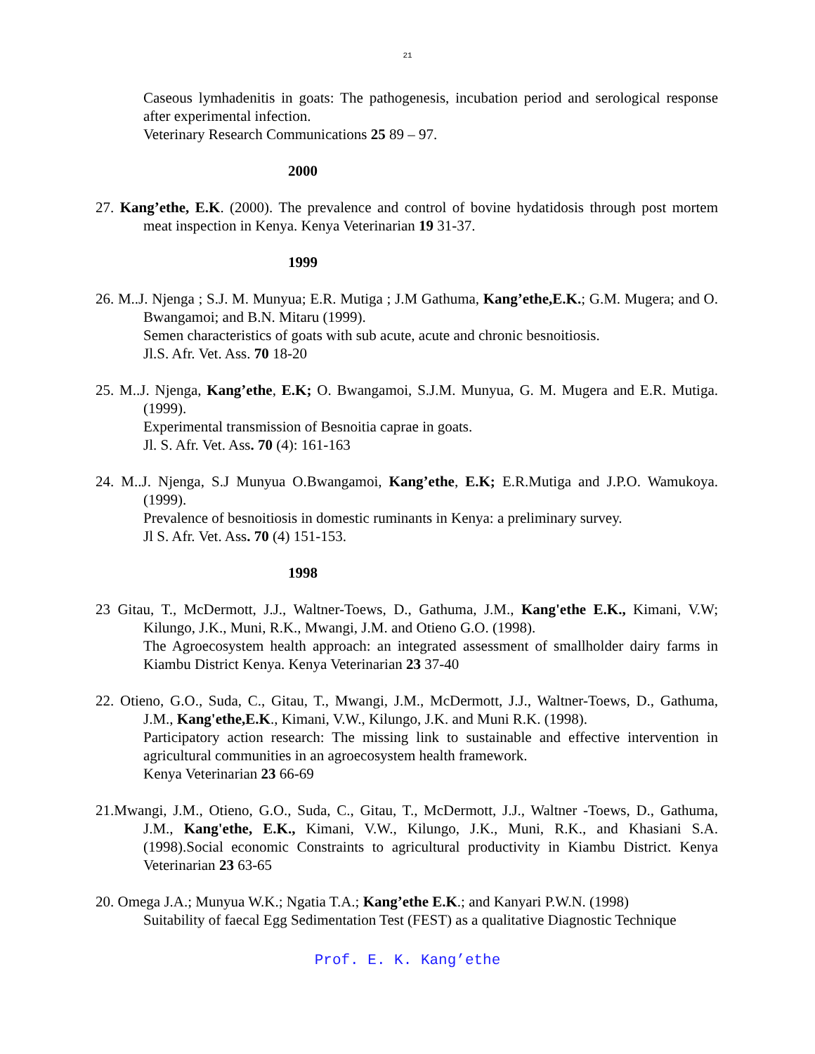21
Caseous lymhadenitis in goats: The pathogenesis, incubation period and serological response after experimental infection.
Veterinary Research Communications 25 89 – 97.
2000
27. Kang’ethe, E.K. (2000). The prevalence and control of bovine hydatidosis through post mortem meat inspection in Kenya. Kenya Veterinarian 19 31-37.
1999
26. M..J. Njenga ; S.J. M. Munyua; E.R. Mutiga ; J.M Gathuma, Kang’ethe,E.K.; G.M. Mugera; and O. Bwangamoi; and B.N. Mitaru (1999).
Semen characteristics of goats with sub acute, acute and chronic besnoitiosis.
Jl.S. Afr. Vet. Ass. 70 18-20
25. M..J. Njenga, Kang’ethe, E.K; O. Bwangamoi, S.J.M. Munyua, G. M. Mugera and E.R. Mutiga. (1999).
Experimental transmission of Besnoitia caprae in goats.
Jl. S. Afr. Vet. Ass. 70 (4): 161-163
24. M..J. Njenga, S.J Munyua O.Bwangamoi, Kang’ethe, E.K; E.R.Mutiga and J.P.O. Wamukoya. (1999).
Prevalence of besnoitiosis in domestic ruminants in Kenya: a preliminary survey.
Jl S. Afr. Vet. Ass. 70 (4) 151-153.
1998
23 Gitau, T., McDermott, J.J., Waltner-Toews, D., Gathuma, J.M., Kang'ethe E.K., Kimani, V.W; Kilungo, J.K., Muni, R.K., Mwangi, J.M. and Otieno G.O. (1998).
The Agroecosystem health approach: an integrated assessment of smallholder dairy farms in Kiambu District Kenya. Kenya Veterinarian 23 37-40
22. Otieno, G.O., Suda, C., Gitau, T., Mwangi, J.M., McDermott, J.J., Waltner-Toews, D., Gathuma, J.M., Kang'ethe,E.K., Kimani, V.W., Kilungo, J.K. and Muni R.K. (1998).
Participatory action research: The missing link to sustainable and effective intervention in agricultural communities in an agroecosystem health framework.
Kenya Veterinarian 23 66-69
21.Mwangi, J.M., Otieno, G.O., Suda, C., Gitau, T., McDermott, J.J., Waltner -Toews, D., Gathuma, J.M., Kang'ethe, E.K., Kimani, V.W., Kilungo, J.K., Muni, R.K., and Khasiani S.A. (1998).Social economic Constraints to agricultural productivity in Kiambu District. Kenya Veterinarian 23 63-65
20. Omega J.A.; Munyua W.K.; Ngatia T.A.; Kang’ethe E.K.; and Kanyari P.W.N. (1998)
Suitability of faecal Egg Sedimentation Test (FEST) as a qualitative Diagnostic Technique
Prof. E. K. Kang’ethe